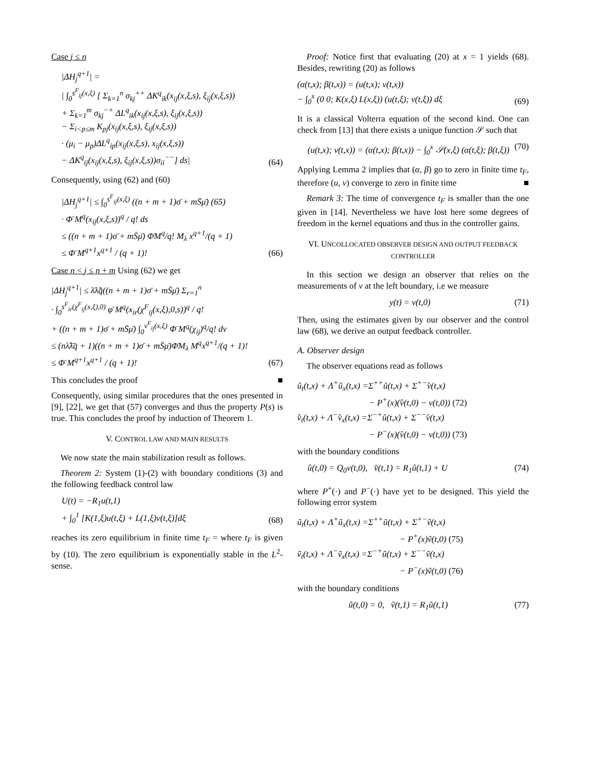Case j ≤ n
|ΔH<sub>j</sub><sup>q+1</sup>| =
| ∫<sub>0</sub><sup>s<sup>F</sup><sub>ij</sub>(x,ξ)</sup> [ Σ<sub>k=1</sub><sup>n</sup> σ<sub>kj</sub><sup>++</sup> ΔK<sup>q</sup><sub>ik</sub>(x<sub>ij</sub>(x,ξ,s), ξ<sub>ij</sub>(x,ξ,s))
+ Σ<sub>k=1</sub><sup>m</sup> σ<sub>kj</sub><sup>−+</sup> ΔL<sup>q</sup><sub>ik</sub>(x<sub>ij</sub>(x,ξ,s), ξ<sub>ij</sub>(x,ξ,s))
− Σ<sub>i<p≤m</sub> K<sub>pj</sub>(x<sub>ij</sub>(x,ξ,s), ξ<sub>ij</sub>(x,ξ,s))
· (μ<sub>i</sub> − μ<sub>p</sub>)ΔL<sup>q</sup><sub>ip</sub>(x<sub>ij</sub>(x,ξ,s), x<sub>ij</sub>(x,ξ,s))
− ΔK<sup>q</sup><sub>ij</sub>(x<sub>ij</sub>(x,ξ,s), ξ<sub>ij</sub>(x,ξ,s))σ<sub>ii</sub><sup>−−</sup>] ds|
(64)
Consequently, using (62) and (60)
|ΔH<sub>j</sub><sup>q+1</sup>| ≤ ∫<sub>0</sub><sup>s<sup>F</sup><sub>ij</sub>(x,ξ)</sup> ((n + m + 1)σ̄ + mS̄μ̄) (65)
· Φ̄ M<sup>q</sup>(x<sub>ij</sub>(x,ξ,s))<sup>q</sup> / q! ds
≤ ((n + m + 1)σ̄ + mS̄μ̄) Φ̄M<sup>q</sup>/q! M<sub>λ</sub> x<sup>q+1</sup>/(q + 1)
≤ Φ̄ M<sup>q+1</sup>x<sup>q+1</sup> / (q + 1)!
(66)
Case n < j ≤ n + m Using (62) we get
|ΔH<sub>j</sub><sup>q+1</sup>| ≤ λ̄λ̃q̄((n + m + 1)σ̄ + mS̄μ̄) Σ<sub>r=1</sub><sup>n</sup>
· ∫<sub>0</sub><sup>s<sup>F</sup><sub>ir</sub>(χ<sup>F</sup><sub>ij</sub>(x,ξ),0)</sup> φ̄ M<sup>q</sup>(x<sub>ir</sub>(χ<sup>F</sup><sub>ij</sub>(x,ξ),0,s))<sup>q</sup> / q!
+ ((n + m + 1)σ̄ + mS̄μ̄) ∫<sub>0</sub><sup>ν<sup>F</sup><sub>ij</sub>(x,ξ)</sup> Φ̄ M<sup>q</sup>(χ<sub>ij</sub>)<sup>q</sup>/q! dν
≤ (nλ̃λ̄q̄ + 1)((n + m + 1)σ̄ + mS̄μ̄)Φ̄M<sub>λ</sub> M<sup>q</sup>x<sup>q+1</sup>/(q + 1)!
≤ Φ̄ M<sup>q+1</sup>x<sup>q+1</sup> / (q + 1)!
(67)
This concludes the proof ■
Consequently, using similar procedures that the ones presented in [9], [22], we get that (57) converges and thus the property P(s) is true. This concludes the proof by induction of Theorem 1.
V. CONTROL LAW AND MAIN RESULTS
We now state the main stabilization result as follows.
Theorem 2: System (1)-(2) with boundary conditions (3) and the following feedback control law
U(t) = −R<sub>1</sub>u(t,1)
+ ∫<sub>0</sub><sup>1</sup> [K(1,ξ)u(t,ξ) + L(1,ξ)v(t,ξ)]dξ
(68)
reaches its zero equilibrium in finite time t<sub>F</sub> = where t<sub>F</sub> is given by (10). The zero equilibrium is exponentially stable in the L<sup>2</sup>-sense.
Proof: Notice first that evaluating (20) at x = 1 yields (68). Besides, rewriting (20) as follows
(α(t,x); β(t,x)) = (u(t,x); v(t,x))
− ∫<sub>0</sub><sup>x</sup> (0 0; K(x,ξ) L(x,ξ)) (u(t,ξ); v(t,ξ)) dξ
(69)
It is a classical Volterra equation of the second kind. One can check from [13] that there exists a unique function 𝒮 such that
(u(t,x); v(t,x)) = (α(t,x); β(t,x)) − ∫<sub>0</sub><sup>x</sup> 𝒮(x,ξ) (α(t,ξ); β(t,ξ))
(70)
Applying Lemma 2 implies that (α, β) go to zero in finite time t<sub>F</sub>, therefore (u, v) converge to zero in finite time ■
Remark 3: The time of convergence t<sub>F</sub> is smaller than the one given in [14]. Nevertheless we have lost here some degrees of freedom in the kernel equations and thus in the controller gains.
VI. UNCOLLOCATED OBSERVER DESIGN AND OUTPUT FEEDBACK CONTROLLER
In this section we design an observer that relies on the measurements of v at the left boundary, i.e we measure
y(t) = v(t,0) (71)
Then, using the estimates given by our observer and the control law (68), we derive an output feedback controller.
A. Observer design
The observer equations read as follows
û<sub>t</sub>(t,x) + Λ<sup>+</sup>û<sub>x</sub>(t,x) =Σ<sup>++</sup>û(t,x) + Σ<sup>+−</sup>v̂(t,x)
− P<sup>+</sup>(x)(v̂(t,0) − v(t,0)) (72)
v̂<sub>t</sub>(t,x) + Λ<sup>−</sup>v̂<sub>x</sub>(t,x) =Σ<sup>−+</sup>û(t,x) + Σ<sup>−−</sup>v̂(t,x)
− P<sup>−</sup>(x)(v̂(t,0) − v(t,0)) (73)
with the boundary conditions
û(t,0) = Q<sub>0</sub>v(t,0), v̂(t,1) = R<sub>1</sub>û(t,1) + U
(74)
where P<sup>+</sup>(·) and P<sup>−</sup>(·) have yet to be designed. This yield the following error system
ũ<sub>t</sub>(t,x) + Λ<sup>+</sup>ũ<sub>x</sub>(t,x) =Σ<sup>++</sup>ũ(t,x) + Σ<sup>+−</sup>ṽ(t,x)
− P<sup>+</sup>(x)ṽ(t,0) (75)
ṽ<sub>t</sub>(t,x) + Λ<sup>−</sup>ṽ<sub>x</sub>(t,x) =Σ<sup>−+</sup>ũ(t,x) + Σ<sup>−−</sup>ṽ(t,x)
− P<sup>−</sup>(x)ṽ(t,0) (76)
with the boundary conditions
ũ(t,0) = 0, ṽ(t,1) = R<sub>1</sub>ũ(t,1)
(77)